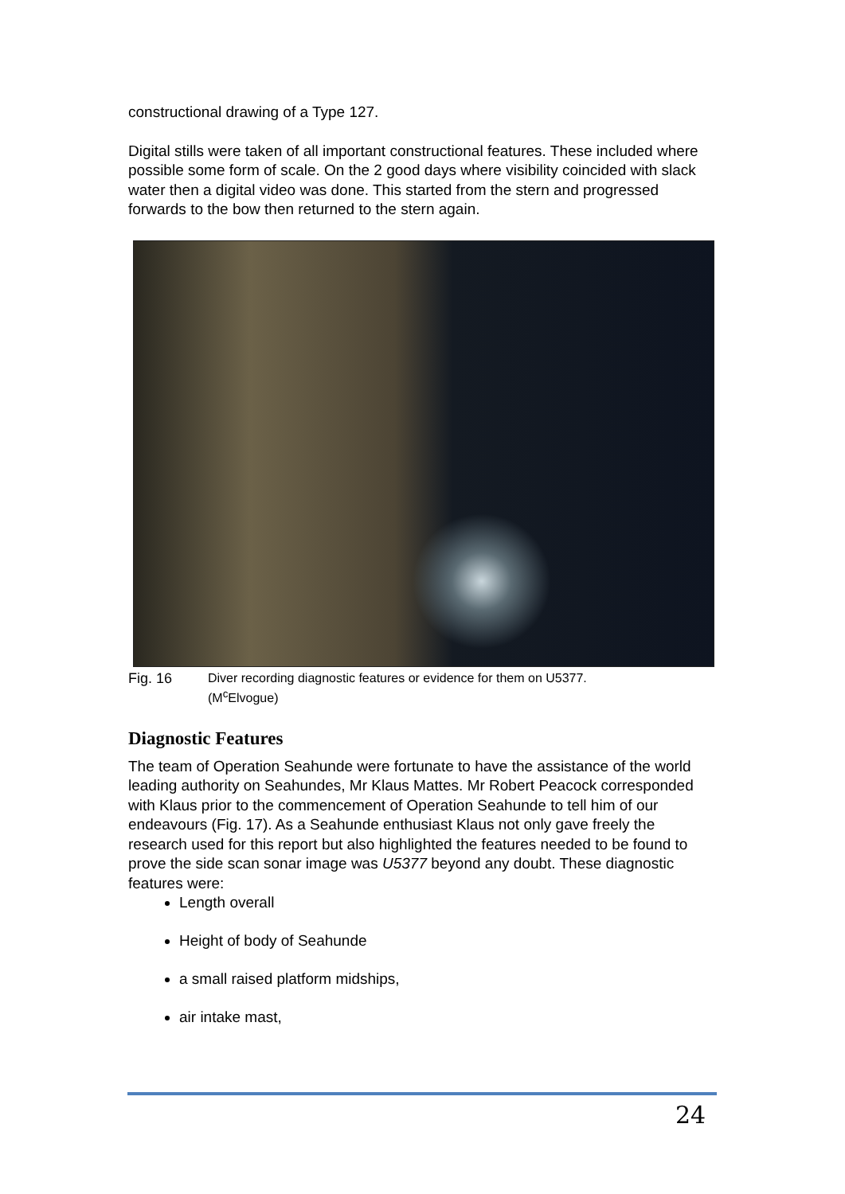constructional drawing of a Type 127.
Digital stills were taken of all important constructional features. These included where possible some form of scale. On the 2 good days where visibility coincided with slack water then a digital video was done. This started from the stern and progressed forwards to the bow then returned to the stern again.
Fig. 16
Diver recording diagnostic features or evidence for them on U5377.
(M<sup>c</sup>Elvogue)
Diagnostic Features
The team of Operation Seahunde were fortunate to have the assistance of the world leading authority on Seahundes, Mr Klaus Mattes. Mr Robert Peacock corresponded with Klaus prior to the commencement of Operation Seahunde to tell him of our endeavours (Fig. 17). As a Seahunde enthusiast Klaus not only gave freely the research used for this report but also highlighted the features needed to be found to prove the side scan sonar image was U5377 beyond any doubt. These diagnostic features were:
Length overall
Height of body of Seahunde
a small raised platform midships,
air intake mast,
24